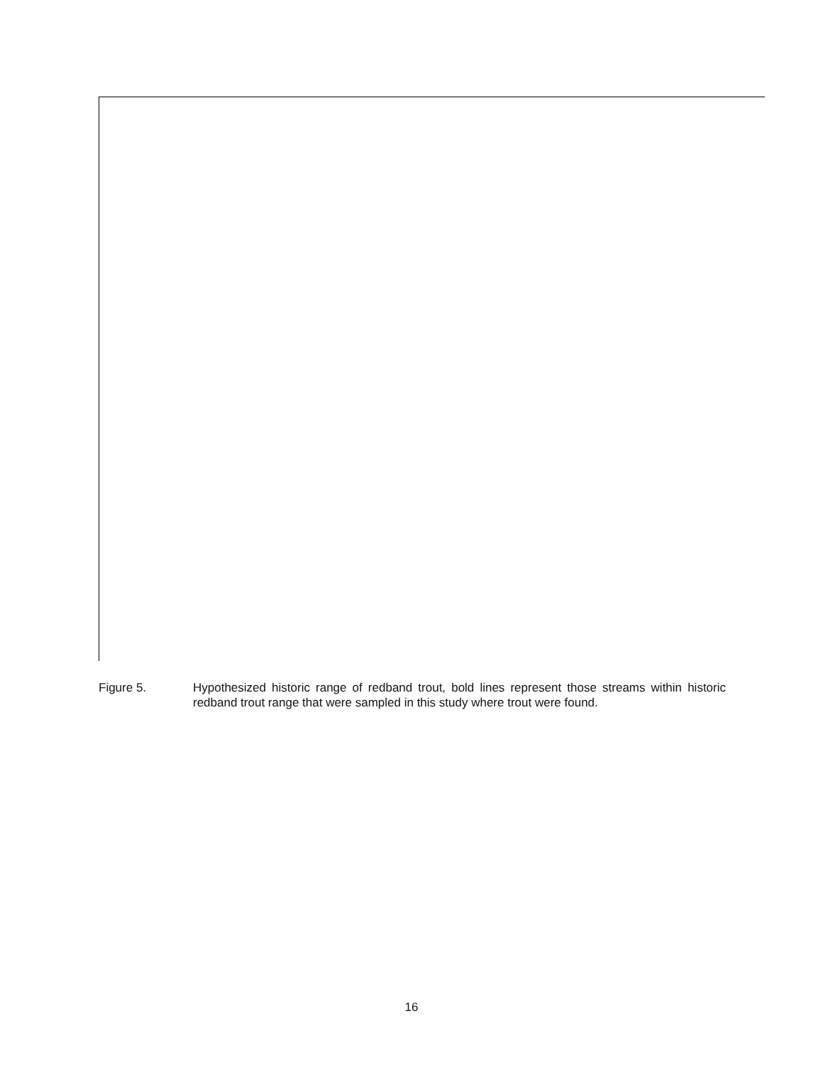Figure 5. Hypothesized historic range of redband trout, bold lines represent those streams within historic redband trout range that were sampled in this study where trout were found.
16